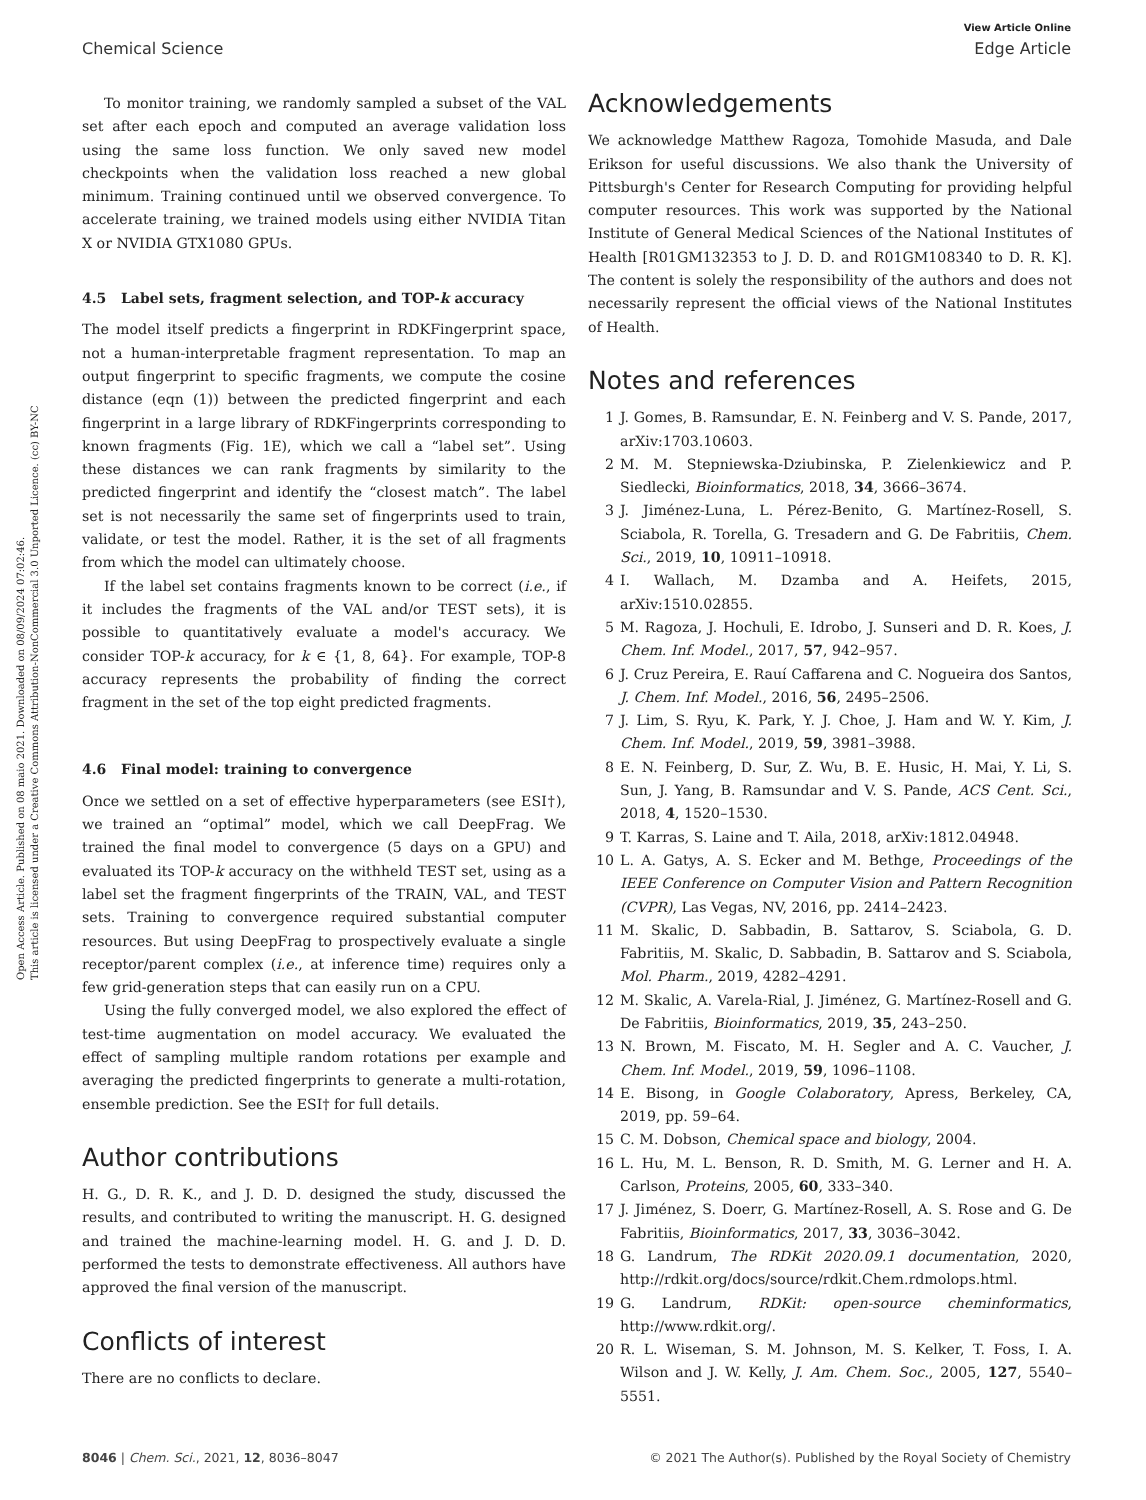Open Access Article. Published on 08 maio 2021. Downloaded on 08/09/2024 07:02:46.
This article is licensed under a Creative Commons Attribution-NonCommercial 3.0 Unported Licence. (cc) BY-NC
View Article Online
Chemical Science Edge Article
To monitor training, we randomly sampled a subset of the VAL set after each epoch and computed an average validation loss using the same loss function. We only saved new model checkpoints when the validation loss reached a new global minimum. Training continued until we observed convergence. To accelerate training, we trained models using either NVIDIA Titan X or NVIDIA GTX1080 GPUs.
4.5 Label sets, fragment selection, and TOP-k accuracy
The model itself predicts a fingerprint in RDKFingerprint space, not a human-interpretable fragment representation. To map an output fingerprint to specific fragments, we compute the cosine distance (eqn (1)) between the predicted fingerprint and each fingerprint in a large library of RDKFingerprints corresponding to known fragments (Fig. 1E), which we call a “label set”. Using these distances we can rank fragments by similarity to the predicted fingerprint and identify the “closest match”. The label set is not necessarily the same set of fingerprints used to train, validate, or test the model. Rather, it is the set of all fragments from which the model can ultimately choose.
If the label set contains fragments known to be correct (i.e., if it includes the fragments of the VAL and/or TEST sets), it is possible to quantitatively evaluate a model's accuracy. We consider TOP-k accuracy, for k ∈ {1, 8, 64}. For example, TOP-8 accuracy represents the probability of finding the correct fragment in the set of the top eight predicted fragments.
4.6 Final model: training to convergence
Once we settled on a set of effective hyperparameters (see ESI†), we trained an “optimal” model, which we call DeepFrag. We trained the final model to convergence (5 days on a GPU) and evaluated its TOP-k accuracy on the withheld TEST set, using as a label set the fragment fingerprints of the TRAIN, VAL, and TEST sets. Training to convergence required substantial computer resources. But using DeepFrag to prospectively evaluate a single receptor/parent complex (i.e., at inference time) requires only a few grid-generation steps that can easily run on a CPU.
Using the fully converged model, we also explored the effect of test-time augmentation on model accuracy. We evaluated the effect of sampling multiple random rotations per example and averaging the predicted fingerprints to generate a multi-rotation, ensemble prediction. See the ESI† for full details.
Author contributions
H. G., D. R. K., and J. D. D. designed the study, discussed the results, and contributed to writing the manuscript. H. G. designed and trained the machine-learning model. H. G. and J. D. D. performed the tests to demonstrate effectiveness. All authors have approved the final version of the manuscript.
Conflicts of interest
There are no conflicts to declare.
Acknowledgements
We acknowledge Matthew Ragoza, Tomohide Masuda, and Dale Erikson for useful discussions. We also thank the University of Pittsburgh's Center for Research Computing for providing helpful computer resources. This work was supported by the National Institute of General Medical Sciences of the National Institutes of Health [R01GM132353 to J. D. D. and R01GM108340 to D. R. K]. The content is solely the responsibility of the authors and does not necessarily represent the official views of the National Institutes of Health.
Notes and references
1 J. Gomes, B. Ramsundar, E. N. Feinberg and V. S. Pande, 2017, arXiv:1703.10603.
2 M. M. Stepniewska-Dziubinska, P. Zielenkiewicz and P. Siedlecki, Bioinformatics, 2018, 34, 3666–3674.
3 J. Jiménez-Luna, L. Pérez-Benito, G. Martínez-Rosell, S. Sciabola, R. Torella, G. Tresadern and G. De Fabritiis, Chem. Sci., 2019, 10, 10911–10918.
4 I. Wallach, M. Dzamba and A. Heifets, 2015, arXiv:1510.02855.
5 M. Ragoza, J. Hochuli, E. Idrobo, J. Sunseri and D. R. Koes, J. Chem. Inf. Model., 2017, 57, 942–957.
6 J. Cruz Pereira, E. Rauí Caffarena and C. Nogueira dos Santos, J. Chem. Inf. Model., 2016, 56, 2495–2506.
7 J. Lim, S. Ryu, K. Park, Y. J. Choe, J. Ham and W. Y. Kim, J. Chem. Inf. Model., 2019, 59, 3981–3988.
8 E. N. Feinberg, D. Sur, Z. Wu, B. E. Husic, H. Mai, Y. Li, S. Sun, J. Yang, B. Ramsundar and V. S. Pande, ACS Cent. Sci., 2018, 4, 1520–1530.
9 T. Karras, S. Laine and T. Aila, 2018, arXiv:1812.04948.
10 L. A. Gatys, A. S. Ecker and M. Bethge, Proceedings of the IEEE Conference on Computer Vision and Pattern Recognition (CVPR), Las Vegas, NV, 2016, pp. 2414–2423.
11 M. Skalic, D. Sabbadin, B. Sattarov, S. Sciabola, G. D. Fabritiis, M. Skalic, D. Sabbadin, B. Sattarov and S. Sciabola, Mol. Pharm., 2019, 4282–4291.
12 M. Skalic, A. Varela-Rial, J. Jiménez, G. Martínez-Rosell and G. De Fabritiis, Bioinformatics, 2019, 35, 243–250.
13 N. Brown, M. Fiscato, M. H. Segler and A. C. Vaucher, J. Chem. Inf. Model., 2019, 59, 1096–1108.
14 E. Bisong, in Google Colaboratory, Apress, Berkeley, CA, 2019, pp. 59–64.
15 C. M. Dobson, Chemical space and biology, 2004.
16 L. Hu, M. L. Benson, R. D. Smith, M. G. Lerner and H. A. Carlson, Proteins, 2005, 60, 333–340.
17 J. Jiménez, S. Doerr, G. Martínez-Rosell, A. S. Rose and G. De Fabritiis, Bioinformatics, 2017, 33, 3036–3042.
18 G. Landrum, The RDKit 2020.09.1 documentation, 2020, http://rdkit.org/docs/source/rdkit.Chem.rdmolops.html.
19 G. Landrum, RDKit: open-source cheminformatics, http://www.rdkit.org/.
20 R. L. Wiseman, S. M. Johnson, M. S. Kelker, T. Foss, I. A. Wilson and J. W. Kelly, J. Am. Chem. Soc., 2005, 127, 5540–5551.
8046 | Chem. Sci., 2021, 12, 8036–8047 © 2021 The Author(s). Published by the Royal Society of Chemistry